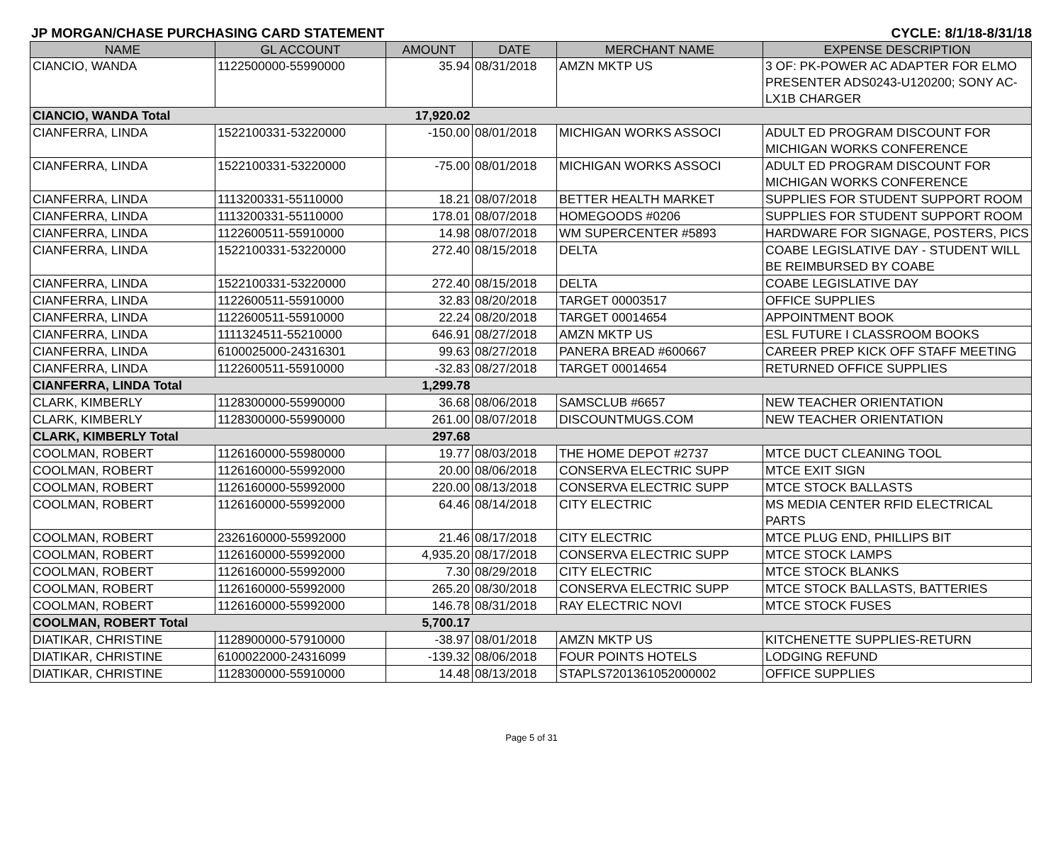JP MORGAN/CHASE PURCHASING CARD STATEMENT CYCLE: 8/1/18-8/31/18
| NAME | GL ACCOUNT | AMOUNT | DATE | MERCHANT NAME | EXPENSE DESCRIPTION |
| --- | --- | --- | --- | --- | --- |
| CIANCIO, WANDA | 1122500000-55990000 | 35.94 | 08/31/2018 | AMZN MKTP US | 3 OF: PK-POWER AC ADAPTER FOR ELMO PRESENTER ADS0243-U120200; SONY AC-LX1B CHARGER |
| CIANCIO, WANDA Total | | 17,920.02 | | | |
| CIANFERRA, LINDA | 1522100331-53220000 | -150.00 | 08/01/2018 | MICHIGAN WORKS ASSOCI | ADULT ED PROGRAM DISCOUNT FOR MICHIGAN WORKS CONFERENCE |
| CIANFERRA, LINDA | 1522100331-53220000 | -75.00 | 08/01/2018 | MICHIGAN WORKS ASSOCI | ADULT ED PROGRAM DISCOUNT FOR MICHIGAN WORKS CONFERENCE |
| CIANFERRA, LINDA | 1113200331-55110000 | 18.21 | 08/07/2018 | BETTER HEALTH MARKET | SUPPLIES FOR STUDENT SUPPORT ROOM |
| CIANFERRA, LINDA | 1113200331-55110000 | 178.01 | 08/07/2018 | HOMEGOODS #0206 | SUPPLIES FOR STUDENT SUPPORT ROOM |
| CIANFERRA, LINDA | 1122600511-55910000 | 14.98 | 08/07/2018 | WM SUPERCENTER #5893 | HARDWARE FOR SIGNAGE, POSTERS, PICS |
| CIANFERRA, LINDA | 1522100331-53220000 | 272.40 | 08/15/2018 | DELTA | COABE LEGISLATIVE DAY - STUDENT WILL BE REIMBURSED BY COABE |
| CIANFERRA, LINDA | 1522100331-53220000 | 272.40 | 08/15/2018 | DELTA | COABE LEGISLATIVE DAY |
| CIANFERRA, LINDA | 1122600511-55910000 | 32.83 | 08/20/2018 | TARGET 00003517 | OFFICE SUPPLIES |
| CIANFERRA, LINDA | 1122600511-55910000 | 22.24 | 08/20/2018 | TARGET 00014654 | APPOINTMENT BOOK |
| CIANFERRA, LINDA | 1111324511-55210000 | 646.91 | 08/27/2018 | AMZN MKTP US | ESL FUTURE I CLASSROOM BOOKS |
| CIANFERRA, LINDA | 6100025000-24316301 | 99.63 | 08/27/2018 | PANERA BREAD #600667 | CAREER PREP KICK OFF STAFF MEETING |
| CIANFERRA, LINDA | 1122600511-55910000 | -32.83 | 08/27/2018 | TARGET 00014654 | RETURNED OFFICE SUPPLIES |
| CIANFERRA, LINDA Total | | 1,299.78 | | | |
| CLARK, KIMBERLY | 1128300000-55990000 | 36.68 | 08/06/2018 | SAMSCLUB #6657 | NEW TEACHER ORIENTATION |
| CLARK, KIMBERLY | 1128300000-55990000 | 261.00 | 08/07/2018 | DISCOUNTMUGS.COM | NEW TEACHER ORIENTATION |
| CLARK, KIMBERLY Total | | 297.68 | | | |
| COOLMAN, ROBERT | 1126160000-55980000 | 19.77 | 08/03/2018 | THE HOME DEPOT #2737 | MTCE DUCT CLEANING TOOL |
| COOLMAN, ROBERT | 1126160000-55992000 | 20.00 | 08/06/2018 | CONSERVA ELECTRIC SUPP | MTCE EXIT SIGN |
| COOLMAN, ROBERT | 1126160000-55992000 | 220.00 | 08/13/2018 | CONSERVA ELECTRIC SUPP | MTCE STOCK BALLASTS |
| COOLMAN, ROBERT | 1126160000-55992000 | 64.46 | 08/14/2018 | CITY ELECTRIC | MS MEDIA CENTER RFID ELECTRICAL PARTS |
| COOLMAN, ROBERT | 2326160000-55992000 | 21.46 | 08/17/2018 | CITY ELECTRIC | MTCE PLUG END, PHILLIPS BIT |
| COOLMAN, ROBERT | 1126160000-55992000 | 4,935.20 | 08/17/2018 | CONSERVA ELECTRIC SUPP | MTCE STOCK LAMPS |
| COOLMAN, ROBERT | 1126160000-55992000 | 7.30 | 08/29/2018 | CITY ELECTRIC | MTCE STOCK BLANKS |
| COOLMAN, ROBERT | 1126160000-55992000 | 265.20 | 08/30/2018 | CONSERVA ELECTRIC SUPP | MTCE STOCK BALLASTS, BATTERIES |
| COOLMAN, ROBERT | 1126160000-55992000 | 146.78 | 08/31/2018 | RAY ELECTRIC NOVI | MTCE STOCK FUSES |
| COOLMAN, ROBERT Total | | 5,700.17 | | | |
| DIATIKAR, CHRISTINE | 1128900000-57910000 | -38.97 | 08/01/2018 | AMZN MKTP US | KITCHENETTE SUPPLIES-RETURN |
| DIATIKAR, CHRISTINE | 6100022000-24316099 | -139.32 | 08/06/2018 | FOUR POINTS HOTELS | LODGING REFUND |
| DIATIKAR, CHRISTINE | 1128300000-55910000 | 14.48 | 08/13/2018 | STAPLS7201361052000002 | OFFICE SUPPLIES |
Page 5 of 31